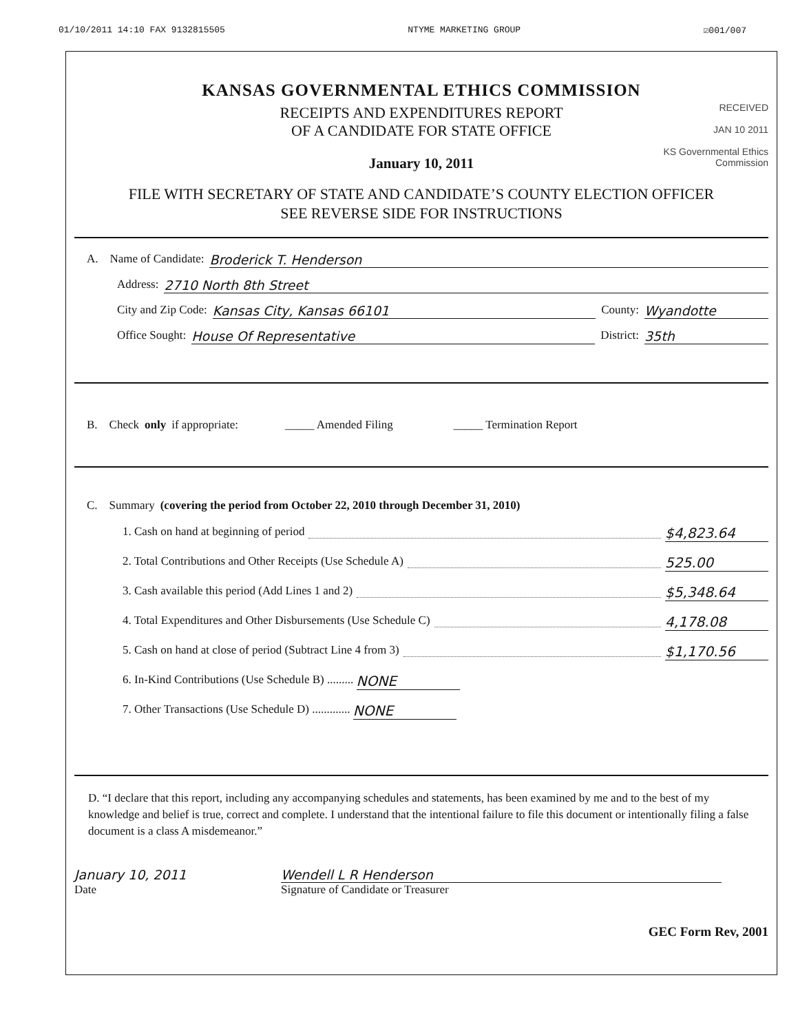01/10/2011 14:10 FAX 9132815505 NTYME MARKETING GROUP ☑001/007
KANSAS GOVERNMENTAL ETHICS COMMISSION
RECEIPTS AND EXPENDITURES REPORT
OF A CANDIDATE FOR STATE OFFICE
January 10, 2011
RECEIVED
JAN 10 2011
KS Governmental Ethics Commission
FILE WITH SECRETARY OF STATE AND CANDIDATE’S COUNTY ELECTION OFFICER
SEE REVERSE SIDE FOR INSTRUCTIONS
A. Name of Candidate: Broderick T. Henderson
Address: 2710 North 8th Street
City and Zip Code: Kansas City, Kansas 66101 County: Wyandotte
Office Sought: House Of Representative District: 35th
B. Check only if appropriate: _____ Amended Filing _____ Termination Report
C. Summary (covering the period from October 22, 2010 through December 31, 2010)
1. Cash on hand at beginning of period $4,823.64
2. Total Contributions and Other Receipts (Use Schedule A) 525.00
3. Cash available this period (Add Lines 1 and 2) $5,348.64
4. Total Expenditures and Other Disbursements (Use Schedule C) 4,178.08
5. Cash on hand at close of period (Subtract Line 4 from 3) $1,170.56
6. In-Kind Contributions (Use Schedule B) ......... NONE
7. Other Transactions (Use Schedule D) ............. NONE
D. “I declare that this report, including any accompanying schedules and statements, has been examined by me and to the best of my knowledge and belief is true, correct and complete. I understand that the intentional failure to file this document or intentionally filing a false document is a class A misdemeanor.”
January 10, 2011
Date
Wendell L R Henderson
Signature of Candidate or Treasurer
GEC Form Rev, 2001